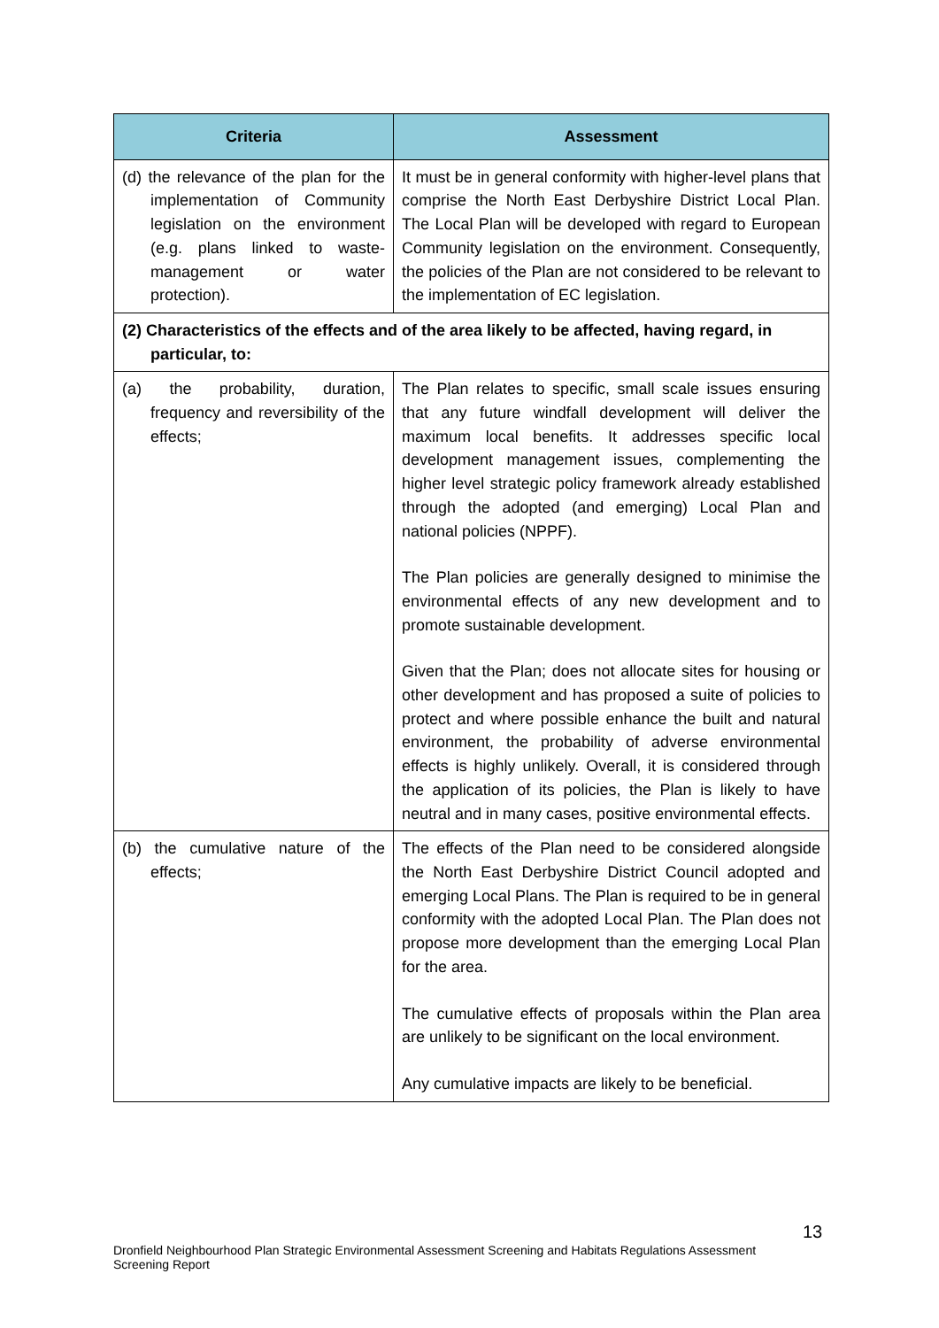| Criteria | Assessment |
| --- | --- |
| (d) the relevance of the plan for the implementation of Community legislation on the environment (e.g. plans linked to waste-management or water protection). | It must be in general conformity with higher-level plans that comprise the North East Derbyshire District Local Plan. The Local Plan will be developed with regard to European Community legislation on the environment. Consequently, the policies of the Plan are not considered to be relevant to the implementation of EC legislation. |
| (2) Characteristics of the effects and of the area likely to be affected, having regard, in particular, to: | |
| (a) the probability, duration, frequency and reversibility of the effects; | The Plan relates to specific, small scale issues ensuring that any future windfall development will deliver the maximum local benefits. It addresses specific local development management issues, complementing the higher level strategic policy framework already established through the adopted (and emerging) Local Plan and national policies (NPPF). The Plan policies are generally designed to minimise the environmental effects of any new development and to promote sustainable development. Given that the Plan; does not allocate sites for housing or other development and has proposed a suite of policies to protect and where possible enhance the built and natural environment, the probability of adverse environmental effects is highly unlikely. Overall, it is considered through the application of its policies, the Plan is likely to have neutral and in many cases, positive environmental effects. |
| (b) the cumulative nature of the effects; | The effects of the Plan need to be considered alongside the North East Derbyshire District Council adopted and emerging Local Plans. The Plan is required to be in general conformity with the adopted Local Plan. The Plan does not propose more development than the emerging Local Plan for the area. The cumulative effects of proposals within the Plan area are unlikely to be significant on the local environment. Any cumulative impacts are likely to be beneficial. |
13
Dronfield Neighbourhood Plan Strategic Environmental Assessment Screening and Habitats Regulations Assessment Screening Report